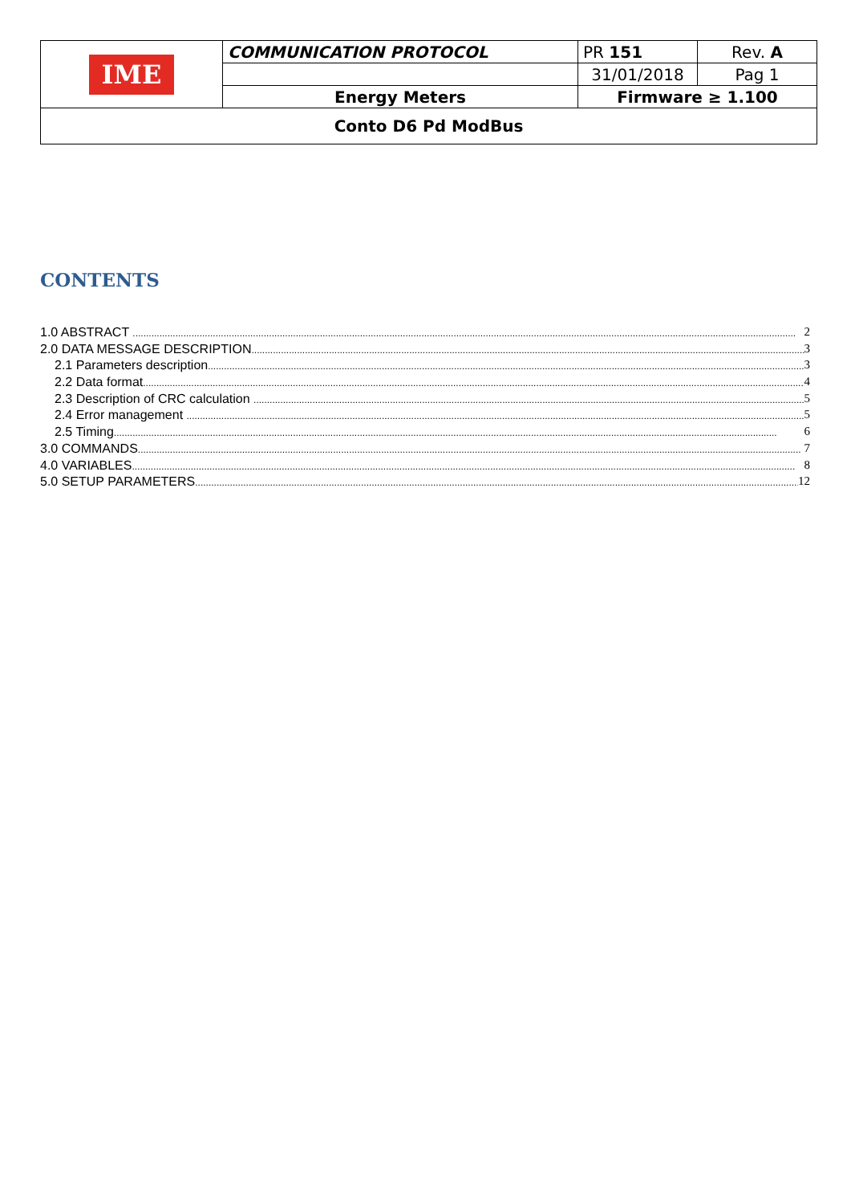| IME | COMMUNICATION PROTOCOL | PR 151 | Rev. A |
| | | 31/01/2018 | Pag 1 |
| | Energy Meters | Firmware ≥ 1.100 | |
| Conto D6 Pd ModBus | | | |
CONTENTS
1.0 ABSTRACT 2
2.0 DATA MESSAGE DESCRIPTION 3
2.1 Parameters description 3
2.2 Data format 4
2.3 Description of CRC calculation 5
2.4 Error management 5
2.5 Timing 6
3.0 COMMANDS 7
4.0 VARIABLES 8
5.0 SETUP PARAMETERS 12